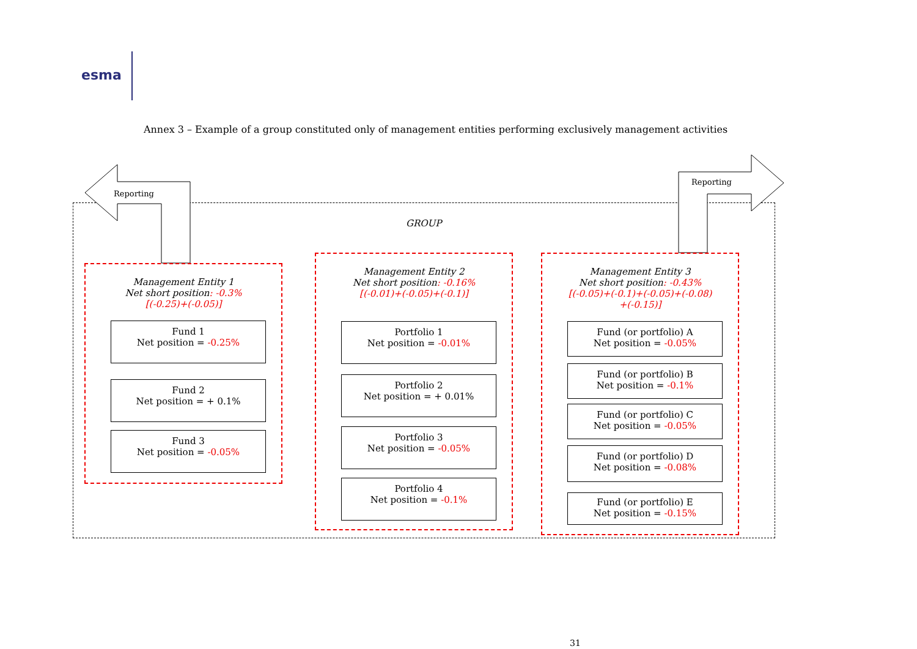esma
Annex 3 – Example of a group constituted only of management entities performing exclusively management activities
Reporting
Reporting
GROUP
Management Entity 1
Net short position: -0.3%
[(-0.25)+(-0.05)]
Fund 1
Net position = -0.25%
Fund 2
Net position = + 0.1%
Fund 3
Net position = -0.05%
Management Entity 2
Net short position: -0.16%
[(-0.01)+(-0.05)+(-0.1)]
Portfolio 1
Net position = -0.01%
Portfolio 2
Net position = + 0.01%
Portfolio 3
Net position = -0.05%
Portfolio 4
Net position = -0.1%
Management Entity 3
Net short position: -0.43%
[(-0.05)+(-0.1)+(-0.05)+(-0.08)
+(-0.15)]
Fund (or portfolio) A
Net position = -0.05%
Fund (or portfolio) B
Net position = -0.1%
Fund (or portfolio) C
Net position = -0.05%
Fund (or portfolio) D
Net position = -0.08%
Fund (or portfolio) E
Net position = -0.15%
31